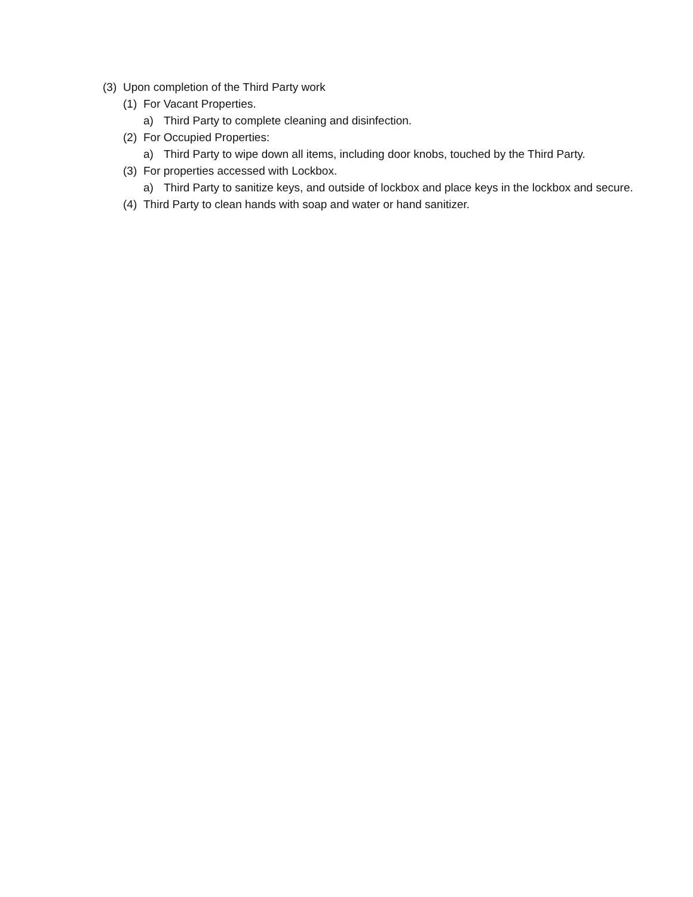(3) Upon completion of the Third Party work
(1) For Vacant Properties.
a) Third Party to complete cleaning and disinfection.
(2) For Occupied Properties:
a) Third Party to wipe down all items, including door knobs, touched by the Third Party.
(3) For properties accessed with Lockbox.
a) Third Party to sanitize keys, and outside of lockbox and place keys in the lockbox and secure.
(4) Third Party to clean hands with soap and water or hand sanitizer.